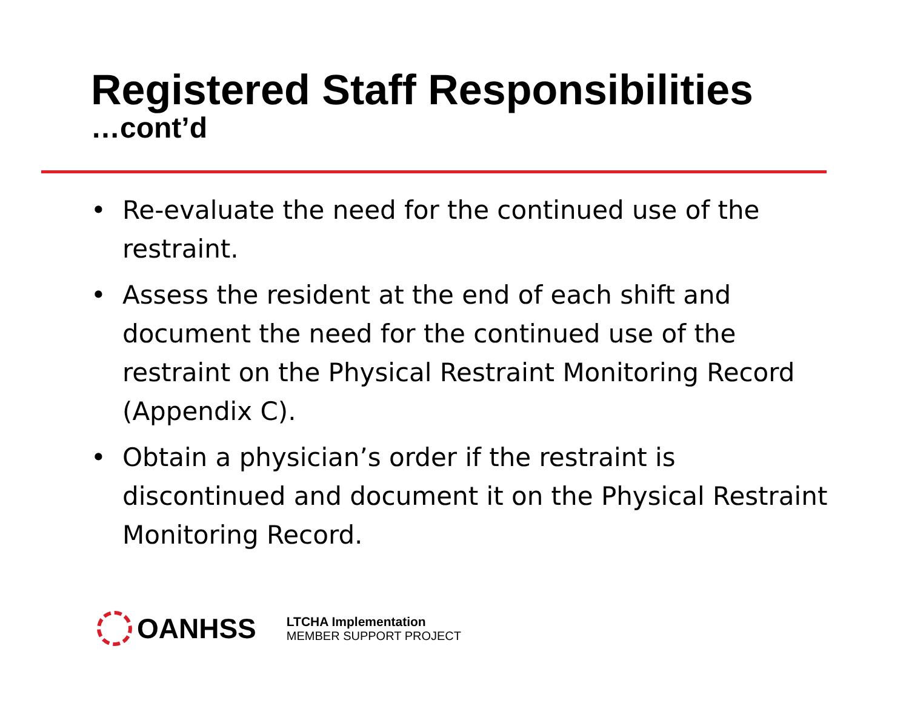Registered Staff Responsibilities
…cont’d
• Re-evaluate the need for the continued use of the restraint.
• Assess the resident at the end of each shift and document the need for the continued use of the restraint on the Physical Restraint Monitoring Record (Appendix C).
• Obtain a physician’s order if the restraint is discontinued and document it on the Physical Restraint Monitoring Record.
OANHSS
LTCHA Implementation
MEMBER SUPPORT PROJECT